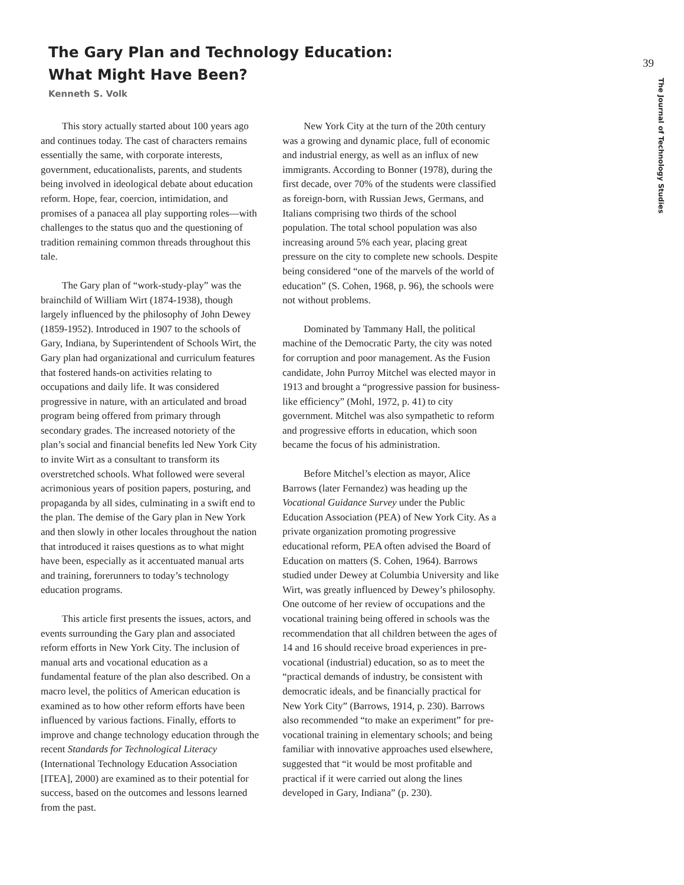The Gary Plan and Technology Education:
What Might Have Been?
Kenneth S. Volk
This story actually started about 100 years ago and continues today. The cast of characters remains essentially the same, with corporate interests, government, educationalists, parents, and students being involved in ideological debate about education reform. Hope, fear, coercion, intimidation, and promises of a panacea all play supporting roles—with challenges to the status quo and the questioning of tradition remaining common threads throughout this tale.
The Gary plan of “work-study-play” was the brainchild of William Wirt (1874-1938), though largely influenced by the philosophy of John Dewey (1859-1952). Introduced in 1907 to the schools of Gary, Indiana, by Superintendent of Schools Wirt, the Gary plan had organizational and curriculum features that fostered hands-on activities relating to occupations and daily life. It was considered progressive in nature, with an articulated and broad program being offered from primary through secondary grades. The increased notoriety of the plan’s social and financial benefits led New York City to invite Wirt as a consultant to transform its overstretched schools. What followed were several acrimonious years of position papers, posturing, and propaganda by all sides, culminating in a swift end to the plan. The demise of the Gary plan in New York and then slowly in other locales throughout the nation that introduced it raises questions as to what might have been, especially as it accentuated manual arts and training, forerunners to today’s technology education programs.
This article first presents the issues, actors, and events surrounding the Gary plan and associated reform efforts in New York City. The inclusion of manual arts and vocational education as a fundamental feature of the plan also described. On a macro level, the politics of American education is examined as to how other reform efforts have been influenced by various factions. Finally, efforts to improve and change technology education through the recent Standards for Technological Literacy (International Technology Education Association [ITEA], 2000) are examined as to their potential for success, based on the outcomes and lessons learned from the past.
New York City at the turn of the 20th century was a growing and dynamic place, full of economic and industrial energy, as well as an influx of new immigrants. According to Bonner (1978), during the first decade, over 70% of the students were classified as foreign-born, with Russian Jews, Germans, and Italians comprising two thirds of the school population. The total school population was also increasing around 5% each year, placing great pressure on the city to complete new schools. Despite being considered “one of the marvels of the world of education” (S. Cohen, 1968, p. 96), the schools were not without problems.
Dominated by Tammany Hall, the political machine of the Democratic Party, the city was noted for corruption and poor management. As the Fusion candidate, John Purroy Mitchel was elected mayor in 1913 and brought a “progressive passion for business-like efficiency” (Mohl, 1972, p. 41) to city government. Mitchel was also sympathetic to reform and progressive efforts in education, which soon became the focus of his administration.
Before Mitchel’s election as mayor, Alice Barrows (later Fernandez) was heading up the Vocational Guidance Survey under the Public Education Association (PEA) of New York City. As a private organization promoting progressive educational reform, PEA often advised the Board of Education on matters (S. Cohen, 1964). Barrows studied under Dewey at Columbia University and like Wirt, was greatly influenced by Dewey’s philosophy. One outcome of her review of occupations and the vocational training being offered in schools was the recommendation that all children between the ages of 14 and 16 should receive broad experiences in pre-vocational (industrial) education, so as to meet the “practical demands of industry, be consistent with democratic ideals, and be financially practical for New York City” (Barrows, 1914, p. 230). Barrows also recommended “to make an experiment” for pre-vocational training in elementary schools; and being familiar with innovative approaches used elsewhere, suggested that “it would be most profitable and practical if it were carried out along the lines developed in Gary, Indiana” (p. 230).
39
The Journal of Technology Studies